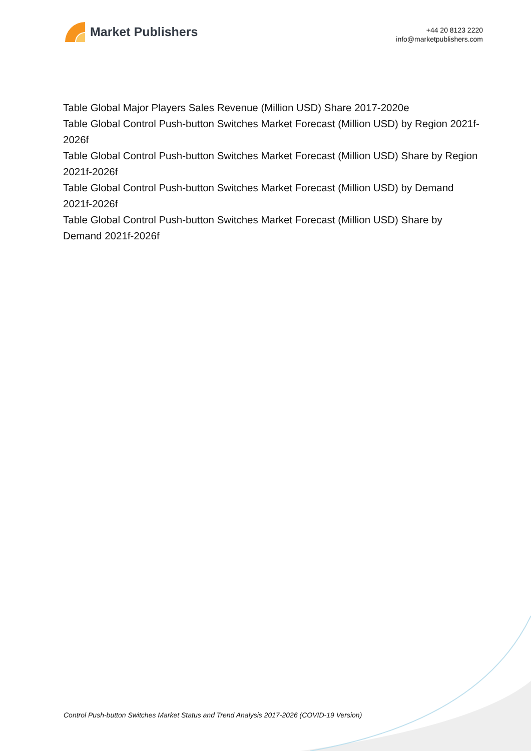Market Publishers
+44 20 8123 2220
info@marketpublishers.com
Table Global Major Players Sales Revenue (Million USD) Share 2017-2020e
Table Global Control Push-button Switches Market Forecast (Million USD) by Region 2021f-2026f
Table Global Control Push-button Switches Market Forecast (Million USD) Share by Region 2021f-2026f
Table Global Control Push-button Switches Market Forecast (Million USD) by Demand 2021f-2026f
Table Global Control Push-button Switches Market Forecast (Million USD) Share by Demand 2021f-2026f
Control Push-button Switches Market Status and Trend Analysis 2017-2026 (COVID-19 Version)